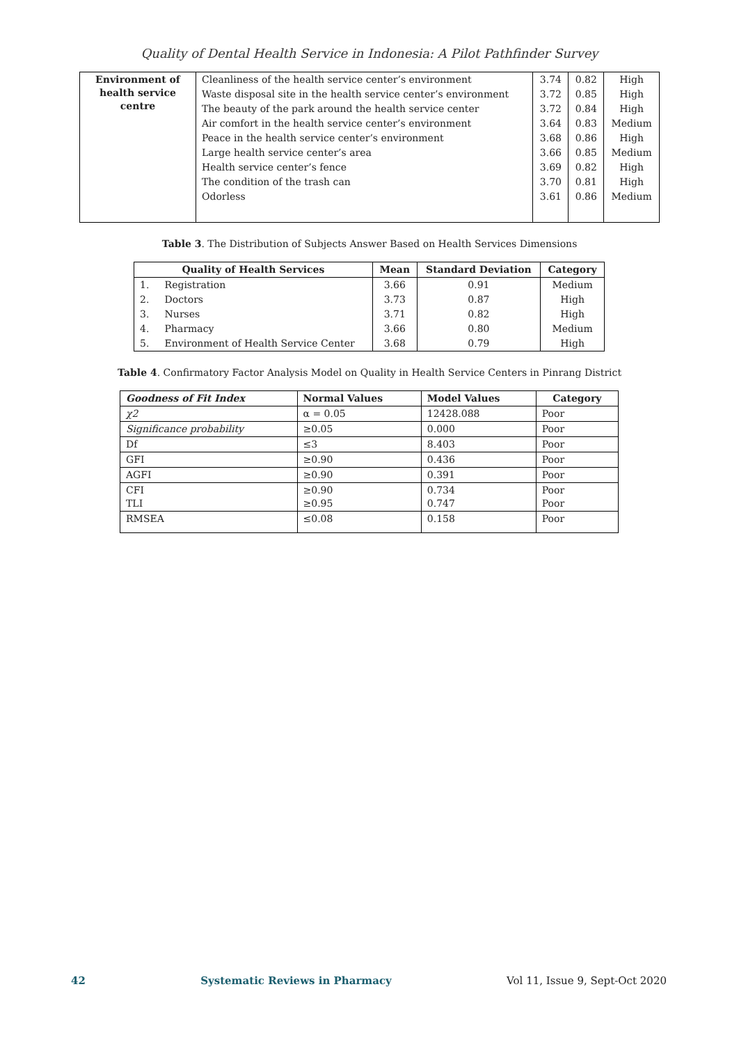Quality of Dental Health Service in Indonesia: A Pilot Pathfinder Survey
| Environment of health service centre | Cleanliness of the health service center’s environment | 3.74 | 0.82 | High |
| | Waste disposal site in the health service center’s environment | 3.72 | 0.85 | High |
| | The beauty of the park around the health service center | 3.72 | 0.84 | High |
| | Air comfort in the health service center’s environment | 3.64 | 0.83 | Medium |
| | Peace in the health service center’s environment | 3.68 | 0.86 | High |
| | Large health service center’s area | 3.66 | 0.85 | Medium |
| | Health service center’s fence | 3.69 | 0.82 | High |
| | The condition of the trash can | 3.70 | 0.81 | High |
| | Odorless | 3.61 | 0.86 | Medium |
Table 3. The Distribution of Subjects Answer Based on Health Services Dimensions
| Quality of Health Services | Mean | Standard Deviation | Category |
| --- | --- | --- | --- |
| 1. Registration | 3.66 | 0.91 | Medium |
| 2. Doctors | 3.73 | 0.87 | High |
| 3. Nurses | 3.71 | 0.82 | High |
| 4. Pharmacy | 3.66 | 0.80 | Medium |
| 5. Environment of Health Service Center | 3.68 | 0.79 | High |
Table 4. Confirmatory Factor Analysis Model on Quality in Health Service Centers in Pinrang District
| Goodness of Fit Index | Normal Values | Model Values | Category |
| --- | --- | --- | --- |
| χ2 | α = 0.05 | 12428.088 | Poor |
| Significance probability | ≥0.05 | 0.000 | Poor |
| Df | ≤3 | 8.403 | Poor |
| GFI | ≥0.90 | 0.436 | Poor |
| AGFI | ≥0.90 | 0.391 | Poor |
| CFI TLI | ≥0.90 ≥0.95 | 0.734 0.747 | Poor Poor |
| RMSEA | ≤0.08 | 0.158 | Poor |
42 Systematic Reviews in Pharmacy Vol 11, Issue 9, Sept-Oct 2020